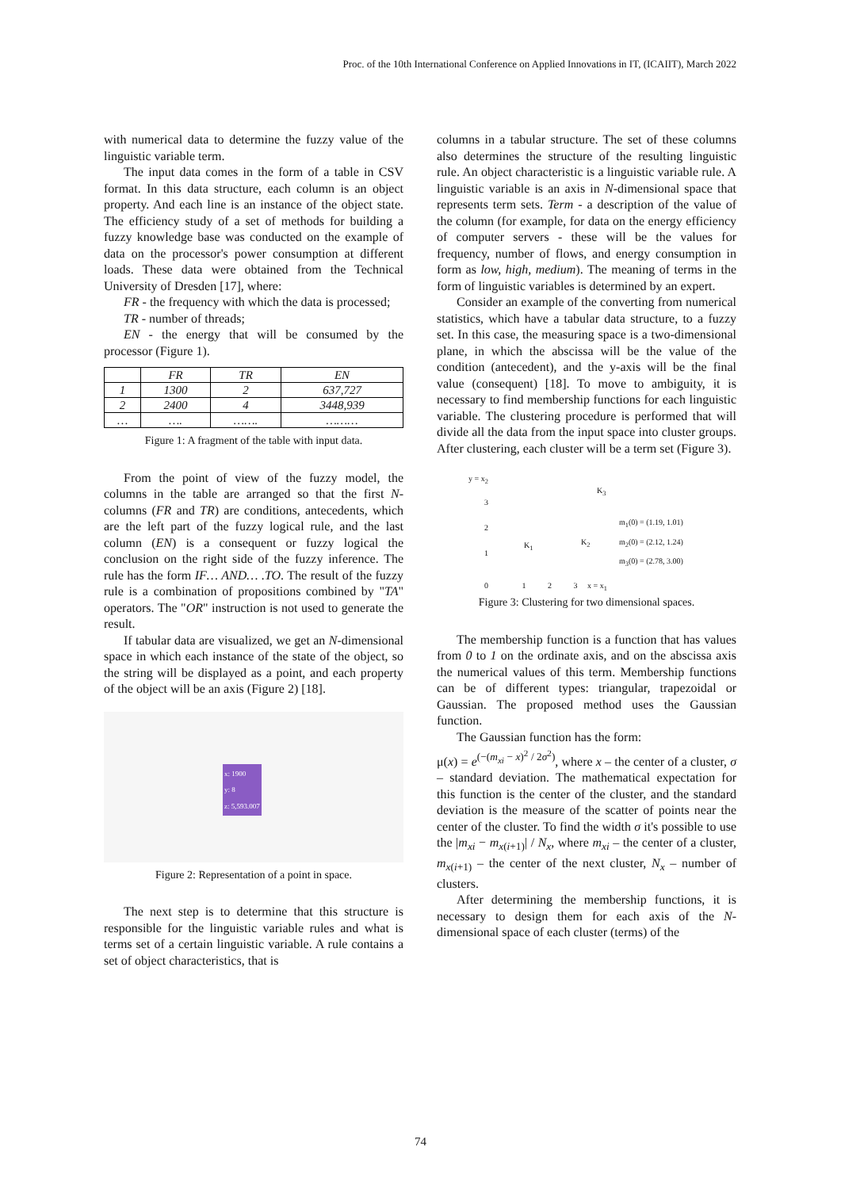Proc. of the 10th International Conference on Applied Innovations in IT, (ICAIIT), March 2022
with numerical data to determine the fuzzy value of the linguistic variable term.
The input data comes in the form of a table in CSV format. In this data structure, each column is an object property. And each line is an instance of the object state. The efficiency study of a set of methods for building a fuzzy knowledge base was conducted on the example of data on the processor's power consumption at different loads. These data were obtained from the Technical University of Dresden [17], where:
FR - the frequency with which the data is processed;
TR - number of threads;
EN - the energy that will be consumed by the processor (Figure 1).
| | FR | TR | EN |
| --- | --- | --- | --- |
| 1 | 1300 | 2 | 637,727 |
| 2 | 2400 | 4 | 3448,939 |
| … | …. | ……. | ……… |
Figure 1: A fragment of the table with input data.
From the point of view of the fuzzy model, the columns in the table are arranged so that the first N-columns (FR and TR) are conditions, antecedents, which are the left part of the fuzzy logical rule, and the last column (EN) is a consequent or fuzzy logical the conclusion on the right side of the fuzzy inference. The rule has the form IF… AND… .TO. The result of the fuzzy rule is a combination of propositions combined by "TA" operators. The "OR" instruction is not used to generate the result.
If tabular data are visualized, we get an N-dimensional space in which each instance of the state of the object, so the string will be displayed as a point, and each property of the object will be an axis (Figure 2) [18].
x: 1900
y: 8
z: 5,593.007
Figure 2: Representation of a point in space.
The next step is to determine that this structure is responsible for the linguistic variable rules and what is terms set of a certain linguistic variable. A rule contains a set of object characteristics, that is
columns in a tabular structure. The set of these columns also determines the structure of the resulting linguistic rule. An object characteristic is a linguistic variable rule. A linguistic variable is an axis in N-dimensional space that represents term sets. Term - a description of the value of the column (for example, for data on the energy efficiency of computer servers - these will be the values for frequency, number of flows, and energy consumption in form as low, high, medium). The meaning of terms in the form of linguistic variables is determined by an expert.
Consider an example of the converting from numerical statistics, which have a tabular data structure, to a fuzzy set. In this case, the measuring space is a two-dimensional plane, in which the abscissa will be the value of the condition (antecedent), and the y-axis will be the final value (consequent) [18]. To move to ambiguity, it is necessary to find membership functions for each linguistic variable. The clustering procedure is performed that will divide all the data from the input space into cluster groups. After clustering, each cluster will be a term set (Figure 3).
m<sub>1</sub>(0) = (1.19, 1.01)
m<sub>2</sub>(0) = (2.12, 1.24)
m<sub>3</sub>(0) = (2.78, 3.00)
y = x<sub>2</sub>
3
2
1
0 1 2 3 x = x<sub>1</sub>
K<sub>1</sub> K<sub>2</sub>
K<sub>3</sub>
Figure 3: Clustering for two dimensional spaces.
The membership function is a function that has values from 0 to 1 on the ordinate axis, and on the abscissa axis the numerical values of this term. Membership functions can be of different types: triangular, trapezoidal or Gaussian. The proposed method uses the Gaussian function.
The Gaussian function has the form:
μ(x) = e<sup>(−(m<sub>xi</sub> − x)<sup>2</sup> / 2σ<sup>2</sup>)</sup>, where x – the center of a cluster, σ – standard deviation. The mathematical expectation for this function is the center of the cluster, and the standard deviation is the measure of the scatter of points near the center of the cluster. To find the width σ it's possible to use the |m<sub>xi</sub> − m<sub>x(i+1)</sub>| / N<sub>x</sub>, where m<sub>xi</sub> – the center of a cluster, m<sub>x(i+1)</sub> – the center of the next cluster, N<sub>x</sub> – number of clusters.
After determining the membership functions, it is necessary to design them for each axis of the N-dimensional space of each cluster (terms) of the
74